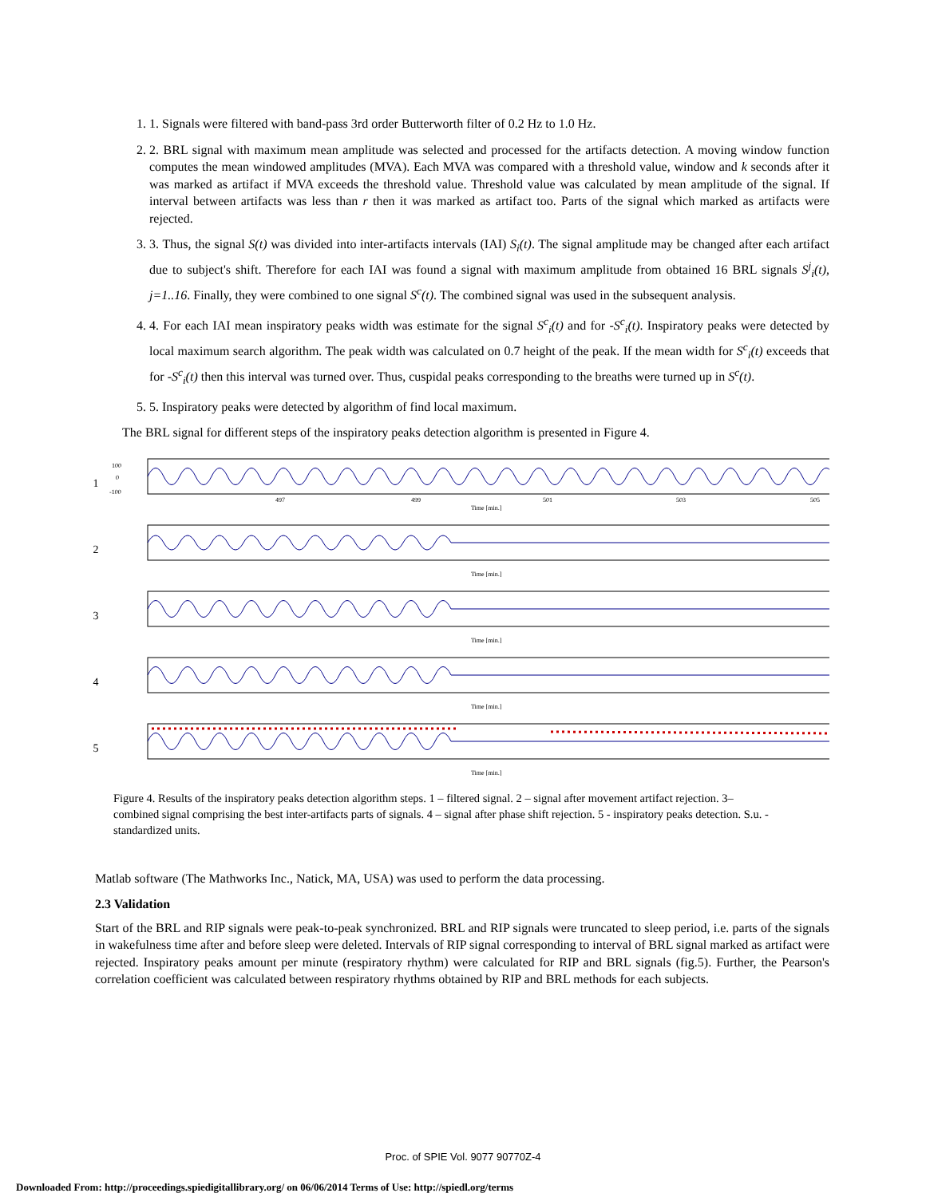1. 1. Signals were filtered with band-pass 3rd order Butterworth filter of 0.2 Hz to 1.0 Hz.
2. 2. BRL signal with maximum mean amplitude was selected and processed for the artifacts detection. A moving window function computes the mean windowed amplitudes (MVA). Each MVA was compared with a threshold value, window and k seconds after it was marked as artifact if MVA exceeds the threshold value. Threshold value was calculated by mean amplitude of the signal. If interval between artifacts was less than r then it was marked as artifact too. Parts of the signal which marked as artifacts were rejected.
3. 3. Thus, the signal S(t) was divided into inter-artifacts intervals (IAI) S<sub>i</sub>(t). The signal amplitude may be changed after each artifact due to subject's shift. Therefore for each IAI was found a signal with maximum amplitude from obtained 16 BRL signals S<sup>j</sup><sub>i</sub>(t), j=1..16. Finally, they were combined to one signal S<sup>c</sup>(t). The combined signal was used in the subsequent analysis.
4. 4. For each IAI mean inspiratory peaks width was estimate for the signal S<sup>c</sup><sub>i</sub>(t) and for -S<sup>c</sup><sub>i</sub>(t). Inspiratory peaks were detected by local maximum search algorithm. The peak width was calculated on 0.7 height of the peak. If the mean width for S<sup>c</sup><sub>i</sub>(t) exceeds that for -S<sup>c</sup><sub>i</sub>(t) then this interval was turned over. Thus, cuspidal peaks corresponding to the breaths were turned up in S<sup>c</sup>(t).
5. 5. Inspiratory peaks were detected by algorithm of find local maximum.
The BRL signal for different steps of the inspiratory peaks detection algorithm is presented in Figure 4.
1
100
0
-100
497
499
501
503
505
Time [min.]
2
Time [min.]
3
Time [min.]
4
Time [min.]
5
Time [min.]
Figure 4. Results of the inspiratory peaks detection algorithm steps. 1 – filtered signal. 2 – signal after movement artifact rejection. 3– combined signal comprising the best inter-artifacts parts of signals. 4 – signal after phase shift rejection. 5 - inspiratory peaks detection. S.u. - standardized units.
Matlab software (The Mathworks Inc., Natick, MA, USA) was used to perform the data processing.
2.3 Validation
Start of the BRL and RIP signals were peak-to-peak synchronized. BRL and RIP signals were truncated to sleep period, i.e. parts of the signals in wakefulness time after and before sleep were deleted. Intervals of RIP signal corresponding to interval of BRL signal marked as artifact were rejected. Inspiratory peaks amount per minute (respiratory rhythm) were calculated for RIP and BRL signals (fig.5). Further, the Pearson's correlation coefficient was calculated between respiratory rhythms obtained by RIP and BRL methods for each subjects.
Proc. of SPIE Vol. 9077 90770Z-4
Downloaded From: http://proceedings.spiedigitallibrary.org/ on 06/06/2014 Terms of Use: http://spiedl.org/terms